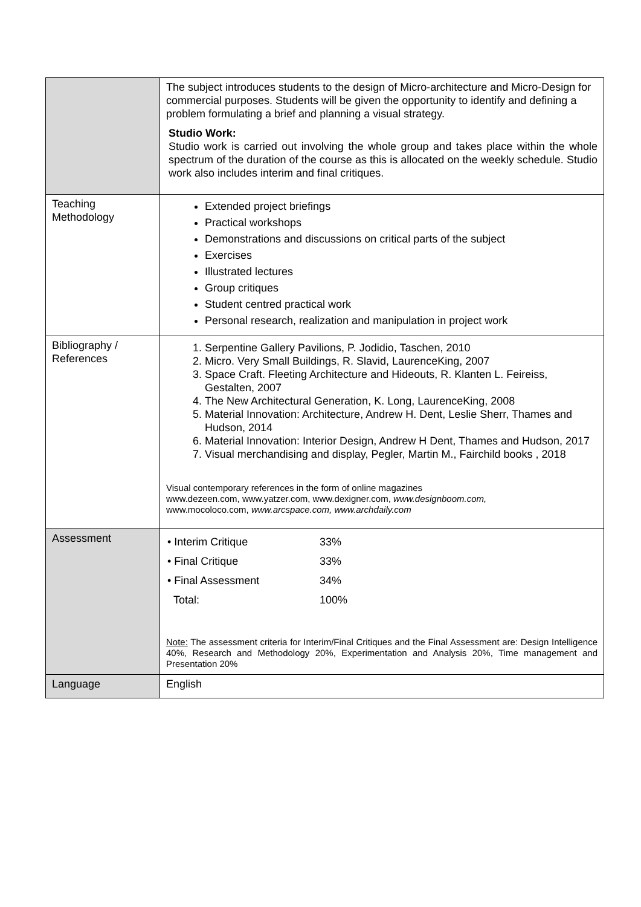| | The subject introduces students to the design of Micro-architecture and Micro-Design for commercial purposes. Students will be given the opportunity to identify and defining a problem formulating a brief and planning a visual strategy. Studio Work: Studio work is carried out involving the whole group and takes place within the whole spectrum of the duration of the course as this is allocated on the weekly schedule. Studio work also includes interim and final critiques. |
| Teaching Methodology | Extended project briefings Practical workshops Demonstrations and discussions on critical parts of the subject Exercises Illustrated lectures Group critiques Student centred practical work Personal research, realization and manipulation in project work |
| Bibliography / References | 1. Serpentine Gallery Pavilions, P. Jodidio, Taschen, 2010 2. Micro. Very Small Buildings, R. Slavid, LaurenceKing, 2007 3. Space Craft. Fleeting Architecture and Hideouts, R. Klanten L. Feireiss, Gestalten, 2007 4. The New Architectural Generation, K. Long, LaurenceKing, 2008 5. Material Innovation: Architecture, Andrew H. Dent, Leslie Sherr, Thames and Hudson, 2014 6. Material Innovation: Interior Design, Andrew H Dent, Thames and Hudson, 2017 7. Visual merchandising and display, Pegler, Martin M., Fairchild books , 2018 Visual contemporary references in the form of online magazines www.dezeen.com, www.yatzer.com, www.dexigner.com, www.designboom.com, www.mocoloco.com, www.arcspace.com, www.archdaily.com |
| Assessment | / • Interim Critique / 33% / / • Final Critique / 33% / / • Final Assessment / 34% / / Total: / 100% / Note: The assessment criteria for Interim/Final Critiques and the Final Assessment are: Design Intelligence 40%, Research and Methodology 20%, Experimentation and Analysis 20%, Time management and Presentation 20% |
| Language | English |